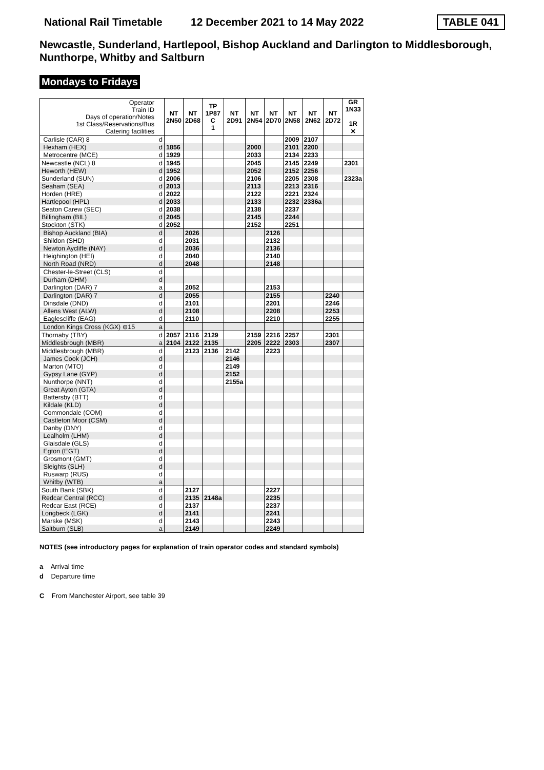National Rail Timetable
12 December 2021 to 14 May 2022
TABLE 041
Newcastle, Sunderland, Hartlepool, Bishop Auckland and Darlington to Middlesborough, Nunthorpe, Whitby and Saltburn
Mondays to Fridays
| Operator Train ID Days of operation/Notes 1st Class/Reservations/Bus Catering facilities | | NT 2N50 | NT 2D68 | TP 1P87 C 1 | NT 2D91 | NT 2N54 | NT 2D70 | NT 2N58 | NT 2N62 | NT 2D72 | GR 1N33 1R ✕ |
| Carlisle (CAR) 8 | d | | | | | | | 2009 | 2107 | | |
| Hexham (HEX) | d | 1856 | | | | 2000 | | 2101 | 2200 | | |
| Metrocentre (MCE) | d | 1929 | | | | 2033 | | 2134 | 2233 | | |
| Newcastle (NCL) 8 | d | 1945 | | | | 2045 | | 2145 | 2249 | | 2301 |
| Heworth (HEW) | d | 1952 | | | | 2052 | | 2152 | 2256 | | |
| Sunderland (SUN) | d | 2006 | | | | 2106 | | 2205 | 2308 | | 2323a |
| Seaham (SEA) | d | 2013 | | | | 2113 | | 2213 | 2316 | | |
| Horden (HRE) | d | 2022 | | | | 2122 | | 2221 | 2324 | | |
| Hartlepool (HPL) | d | 2033 | | | | 2133 | | 2232 | 2336a | | |
| Seaton Carew (SEC) | d | 2038 | | | | 2138 | | 2237 | | | |
| Billingham (BIL) | d | 2045 | | | | 2145 | | 2244 | | | |
| Stockton (STK) | d | 2052 | | | | 2152 | | 2251 | | | |
| Bishop Auckland (BIA) | d | | 2026 | | | | 2126 | | | | |
| Shildon (SHD) | d | | 2031 | | | | 2132 | | | | |
| Newton Aycliffe (NAY) | d | | 2036 | | | | 2136 | | | | |
| Heighington (HEI) | d | | 2040 | | | | 2140 | | | | |
| North Road (NRD) | d | | 2048 | | | | 2148 | | | | |
| Chester-le-Street (CLS) | d | | | | | | | | | | |
| Durham (DHM) | d | | | | | | | | | | |
| Darlington (DAR) 7 | a | | 2052 | | | | 2153 | | | | |
| Darlington (DAR) 7 | d | | 2055 | | | | 2155 | | | 2240 | |
| Dinsdale (DND) | d | | 2101 | | | | 2201 | | | 2246 | |
| Allens West (ALW) | d | | 2108 | | | | 2208 | | | 2253 | |
| Eaglescliffe (EAG) | d | | 2110 | | | | 2210 | | | 2255 | |
| London Kings Cross (KGX) ⊖15 | a | | | | | | | | | | |
| Thornaby (TBY) | d | 2057 | 2116 | 2129 | | 2159 | 2216 | 2257 | | 2301 | |
| Middlesbrough (MBR) | a | 2104 | 2122 | 2135 | | 2205 | 2222 | 2303 | | 2307 | |
| Middlesbrough (MBR) | d | | 2123 | 2136 | 2142 | | 2223 | | | | |
| James Cook (JCH) | d | | | | 2146 | | | | | | |
| Marton (MTO) | d | | | | 2149 | | | | | | |
| Gypsy Lane (GYP) | d | | | | 2152 | | | | | | |
| Nunthorpe (NNT) | d | | | | 2155a | | | | | | |
| Great Ayton (GTA) | d | | | | | | | | | | |
| Battersby (BTT) | d | | | | | | | | | | |
| Kildale (KLD) | d | | | | | | | | | | |
| Commondale (COM) | d | | | | | | | | | | |
| Castleton Moor (CSM) | d | | | | | | | | | | |
| Danby (DNY) | d | | | | | | | | | | |
| Lealholm (LHM) | d | | | | | | | | | | |
| Glaisdale (GLS) | d | | | | | | | | | | |
| Egton (EGT) | d | | | | | | | | | | |
| Grosmont (GMT) | d | | | | | | | | | | |
| Sleights (SLH) | d | | | | | | | | | | |
| Ruswarp (RUS) | d | | | | | | | | | | |
| Whitby (WTB) | a | | | | | | | | | | |
| South Bank (SBK) | d | | 2127 | | | | 2227 | | | | |
| Redcar Central (RCC) | d | | 2135 | 2148a | | | 2235 | | | | |
| Redcar East (RCE) | d | | 2137 | | | | 2237 | | | | |
| Longbeck (LGK) | d | | 2141 | | | | 2241 | | | | |
| Marske (MSK) | d | | 2143 | | | | 2243 | | | | |
| Saltburn (SLB) | a | | 2149 | | | | 2249 | | | | |
NOTES (see introductory pages for explanation of train operator codes and standard symbols)
a Arrival time
d Departure time
C From Manchester Airport, see table 39